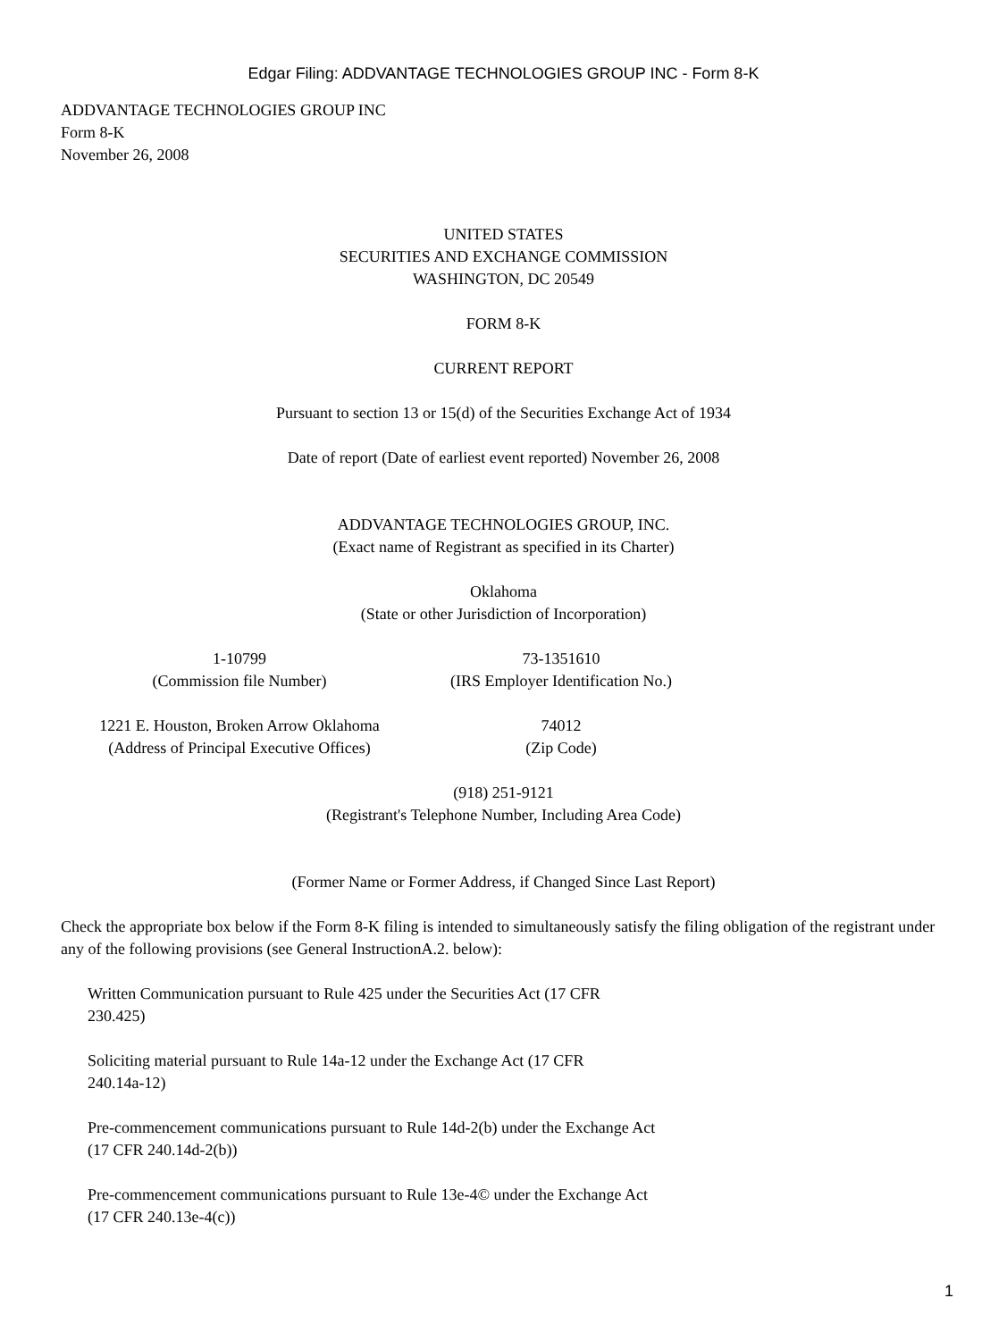Edgar Filing: ADDVANTAGE TECHNOLOGIES GROUP INC - Form 8-K
ADDVANTAGE TECHNOLOGIES GROUP INC
Form 8-K
November 26, 2008
UNITED STATES
SECURITIES AND EXCHANGE COMMISSION
WASHINGTON, DC 20549
FORM 8-K
CURRENT REPORT
Pursuant to section 13 or 15(d) of the Securities Exchange Act of 1934
Date of report (Date of earliest event reported) November 26, 2008
ADDVANTAGE TECHNOLOGIES GROUP, INC.
(Exact name of Registrant as specified in its Charter)
Oklahoma
(State or other Jurisdiction of Incorporation)
| 1-10799 (Commission file Number) | 73-1351610 (IRS Employer Identification No.) |
| 1221 E. Houston, Broken Arrow Oklahoma (Address of Principal Executive Offices) | 74012 (Zip Code) |
(918) 251-9121
(Registrant's Telephone Number, Including Area Code)
(Former Name or Former Address, if Changed Since Last Report)
Check the appropriate box below if the Form 8-K filing is intended to simultaneously satisfy the filing obligation of the registrant under any of the following provisions (see General InstructionA.2. below):
Written Communication pursuant to Rule 425 under the Securities Act (17 CFR
230.425)
Soliciting material pursuant to Rule 14a-12 under the Exchange Act (17 CFR
240.14a-12)
Pre-commencement communications pursuant to Rule 14d-2(b) under the Exchange Act
(17 CFR 240.14d-2(b))
Pre-commencement communications pursuant to Rule 13e-4© under the Exchange Act
(17 CFR 240.13e-4(c))
1